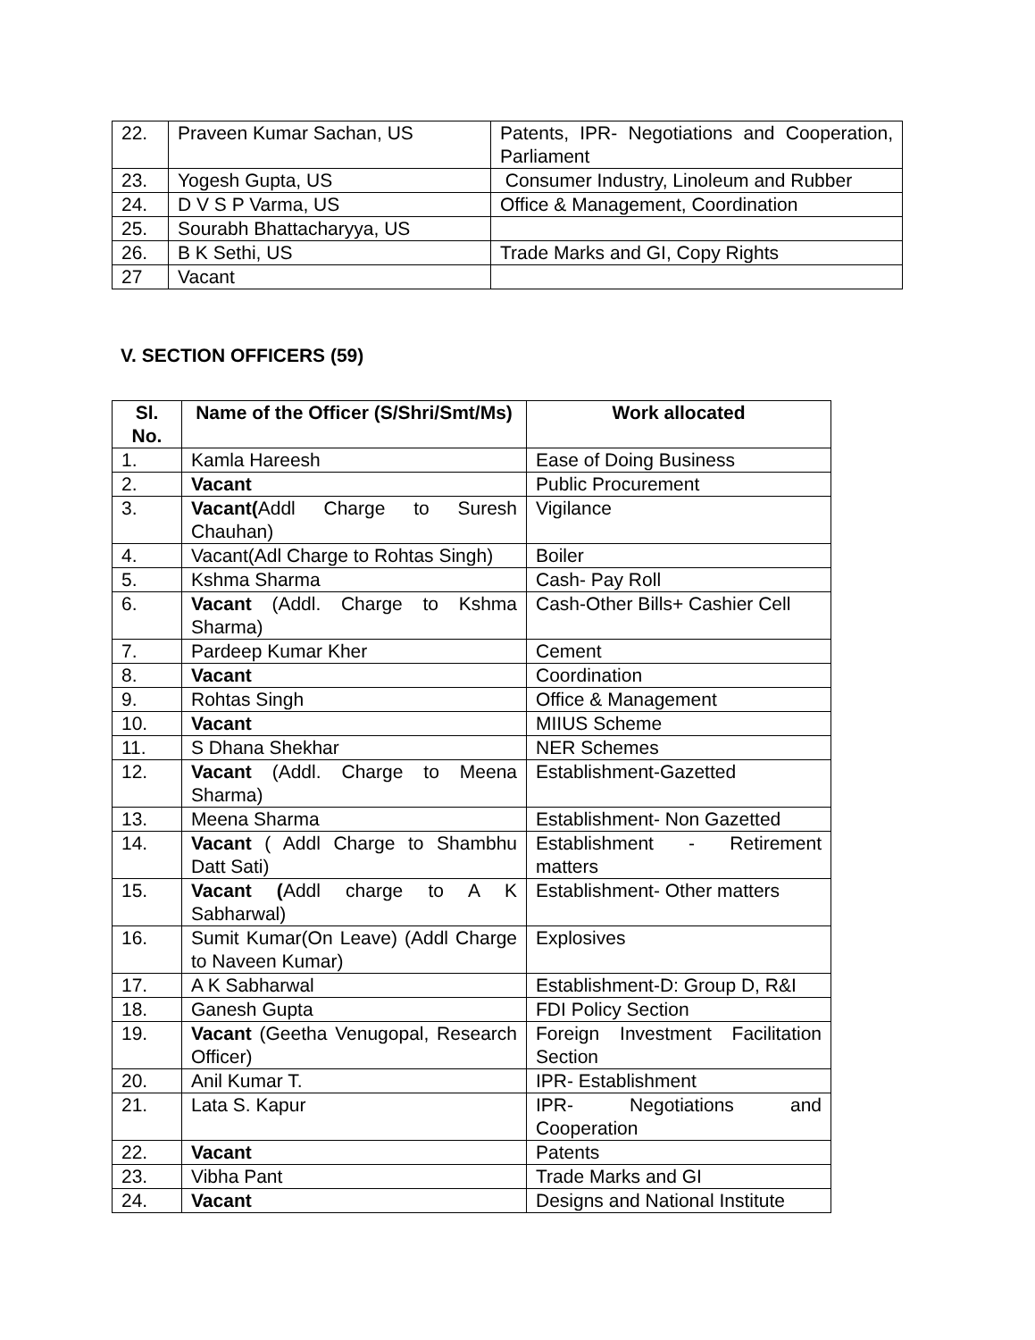| 22. | Praveen Kumar Sachan, US | Patents, IPR- Negotiations and Cooperation, Parliament |
| 23. | Yogesh Gupta, US | Consumer Industry, Linoleum and Rubber |
| 24. | D V S P Varma, US | Office & Management, Coordination |
| 25. | Sourabh Bhattacharyya, US | |
| 26. | B K Sethi, US | Trade Marks and GI, Copy Rights |
| 27 | Vacant | |
V. SECTION OFFICERS (59)
| Sl. No. | Name of the Officer (S/Shri/Smt/Ms) | Work allocated |
| --- | --- | --- |
| 1. | Kamla Hareesh | Ease of Doing Business |
| 2. | Vacant | Public Procurement |
| 3. | Vacant( Addl Charge to Suresh Chauhan) | Vigilance |
| 4. | Vacant(Adl Charge to Rohtas Singh) | Boiler |
| 5. | Kshma Sharma | Cash- Pay Roll |
| 6. | Vacant (Addl. Charge to Kshma Sharma) | Cash-Other Bills+ Cashier Cell |
| 7. | Pardeep Kumar Kher | Cement |
| 8. | Vacant | Coordination |
| 9. | Rohtas Singh | Office & Management |
| 10. | Vacant | MIIUS Scheme |
| 11. | S Dhana Shekhar | NER Schemes |
| 12. | Vacant (Addl. Charge to Meena Sharma) | Establishment-Gazetted |
| 13. | Meena Sharma | Establishment- Non Gazetted |
| 14. | Vacant ( Addl Charge to Shambhu Datt Sati) | Establishment - Retirement matters |
| 15. | Vacant ( Addl charge to A K Sabharwal) | Establishment- Other matters |
| 16. | Sumit Kumar(On Leave) (Addl Charge to Naveen Kumar) | Explosives |
| 17. | A K Sabharwal | Establishment-D: Group D, R&I |
| 18. | Ganesh Gupta | FDI Policy Section |
| 19. | Vacant (Geetha Venugopal, Research Officer) | Foreign Investment Facilitation Section |
| 20. | Anil Kumar T. | IPR- Establishment |
| 21. | Lata S. Kapur | IPR- Negotiations and Cooperation |
| 22. | Vacant | Patents |
| 23. | Vibha Pant | Trade Marks and GI |
| 24. | Vacant | Designs and National Institute |